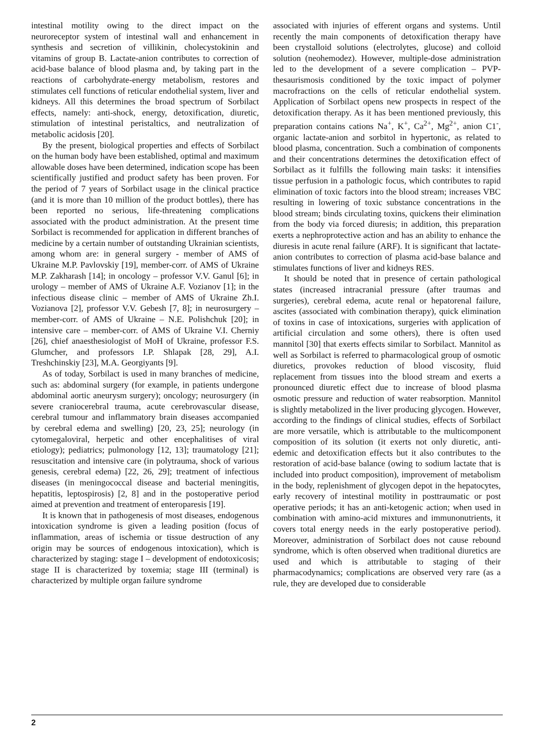intestinal motility owing to the direct impact on the neuroreceptor system of intestinal wall and enhancement in synthesis and secretion of villikinin, cholecystokinin and vitamins of group B. Lactate-anion contributes to correction of acid-base balance of blood plasma and, by taking part in the reactions of carbohydrate-energy metabolism, restores and stimulates cell functions of reticular endothelial system, liver and kidneys. All this determines the broad spectrum of Sorbilact effects, namely: anti-shock, energy, detoxification, diuretic, stimulation of intestinal peristaltics, and neutralization of metabolic acidosis [20].
By the present, biological properties and effects of Sorbilact on the human body have been established, optimal and maximum allowable doses have been determined, indication scope has been scientifically justified and product safety has been proven. For the period of 7 years of Sorbilact usage in the clinical practice (and it is more than 10 million of the product bottles), there has been reported no serious, life-threatening complications associated with the product administration. At the present time Sorbilact is recommended for application in different branches of medicine by a certain number of outstanding Ukrainian scientists, among whom are: in general surgery - member of AMS of Ukraine M.P. Pavlovskiy [19], member-corr. of AMS of Ukraine M.P. Zakharash [14]; in oncology – professor V.V. Ganul [6]; in urology – member of AMS of Ukraine A.F. Vozianov [1]; in the infectious disease clinic – member of AMS of Ukraine Zh.I. Vozianova [2], professor V.V. Gebesh [7, 8]; in neurosurgery – member-corr. of AMS of Ukraine – N.E. Polishchuk [20]; in intensive care – member-corr. of AMS of Ukraine V.I. Cherniy [26], chief anaesthesiologist of MoH of Ukraine, professor F.S. Glumcher, and professors I.P. Shlapak [28, 29], A.I. Treshchinskiy [23], M.A. Georgiyants [9].
As of today, Sorbilact is used in many branches of medicine, such as: abdominal surgery (for example, in patients undergone abdominal aortic aneurysm surgery); oncology; neurosurgery (in severe craniocerebral trauma, acute cerebrovascular disease, cerebral tumour and inflammatory brain diseases accompanied by cerebral edema and swelling) [20, 23, 25]; neurology (in cytomegaloviral, herpetic and other encephalitises of viral etiology); pediatrics; pulmonology [12, 13]; traumatology [21]; resuscitation and intensive care (in polytrauma, shock of various genesis, cerebral edema) [22, 26, 29]; treatment of infectious diseases (in meningococcal disease and bacterial meningitis, hepatitis, leptospirosis) [2, 8] and in the postoperative period aimed at prevention and treatment of enteroparesis [19].
It is known that in pathogenesis of most diseases, endogenous intoxication syndrome is given a leading position (focus of inflammation, areas of ischemia or tissue destruction of any origin may be sources of endogenous intoxication), which is characterized by staging: stage I – development of endotoxicosis; stage II is characterized by toxemia; stage III (terminal) is characterized by multiple organ failure syndrome
associated with injuries of efferent organs and systems. Until recently the main components of detoxification therapy have been crystalloid solutions (electrolytes, glucose) and colloid solution (neohemodez). However, multiple-dose administration led to the development of a severe complication – PVP-thesaurismosis conditioned by the toxic impact of polymer macrofractions on the cells of reticular endothelial system. Application of Sorbilact opens new prospects in respect of the detoxification therapy. As it has been mentioned previously, this preparation contains cations Na<sup>+</sup>, K<sup>+</sup>, Ca<sup>2+</sup>, Mg<sup>2+</sup>, anion C1<sup>-</sup>, organic lactate-anion and sorbitol in hypertonic, as related to blood plasma, concentration. Such a combination of components and their concentrations determines the detoxification effect of Sorbilact as it fulfills the following main tasks: it intensifies tissue perfusion in a pathologic focus, which contributes to rapid elimination of toxic factors into the blood stream; increases VBC resulting in lowering of toxic substance concentrations in the blood stream; binds circulating toxins, quickens their elimination from the body via forced diuresis; in addition, this preparation exerts a nephroprotective action and has an ability to enhance the diuresis in acute renal failure (ARF). It is significant that lactate-anion contributes to correction of plasma acid-base balance and stimulates functions of liver and kidneys RES.
It should be noted that in presence of certain pathological states (increased intracranial pressure (after traumas and surgeries), cerebral edema, acute renal or hepatorenal failure, ascites (associated with combination therapy), quick elimination of toxins in case of intoxications, surgeries with application of artificial circulation and some others), there is often used mannitol [30] that exerts effects similar to Sorbilact. Mannitol as well as Sorbilact is referred to pharmacological group of osmotic diuretics, provokes reduction of blood viscosity, fluid replacement from tissues into the blood stream and exerts a pronounced diuretic effect due to increase of blood plasma osmotic pressure and reduction of water reabsorption. Mannitol is slightly metabolized in the liver producing glycogen. However, according to the findings of clinical studies, effects of Sorbilact are more versatile, which is attributable to the multicomponent composition of its solution (it exerts not only diuretic, anti-edemic and detoxification effects but it also contributes to the restoration of acid-base balance (owing to sodium lactate that is included into product composition), improvement of metabolism in the body, replenishment of glycogen depot in the hepatocytes, early recovery of intestinal motility in posttraumatic or post operative periods; it has an anti-ketogenic action; when used in combination with amino-acid mixtures and immunonutrients, it covers total energy needs in the early postoperative period). Moreover, administration of Sorbilact does not cause rebound syndrome, which is often observed when traditional diuretics are used and which is attributable to staging of their pharmacodynamics; complications are observed very rare (as a rule, they are developed due to considerable
2